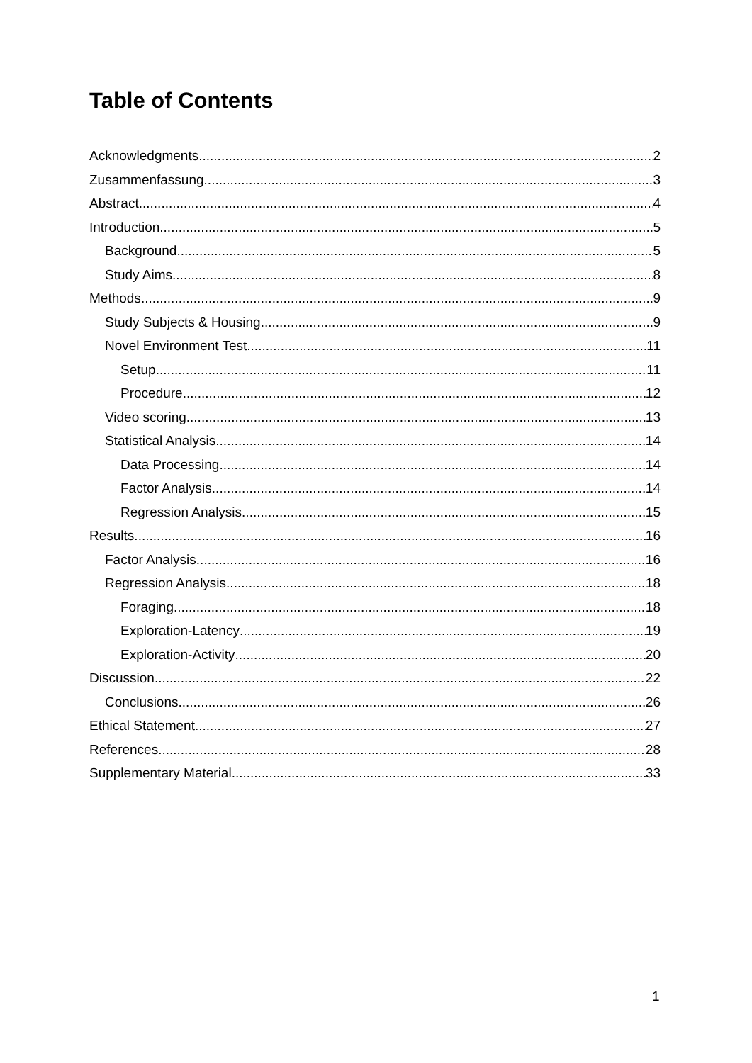Table of Contents
Acknowledgments 2
Zusammenfassung 3
Abstract 4
Introduction 5
Background 5
Study Aims 8
Methods 9
Study Subjects & Housing 9
Novel Environment Test 11
Setup 11
Procedure 12
Video scoring 13
Statistical Analysis 14
Data Processing 14
Factor Analysis 14
Regression Analysis 15
Results 16
Factor Analysis 16
Regression Analysis 18
Foraging 18
Exploration-Latency 19
Exploration-Activity 20
Discussion 22
Conclusions 26
Ethical Statement 27
References 28
Supplementary Material 33
1